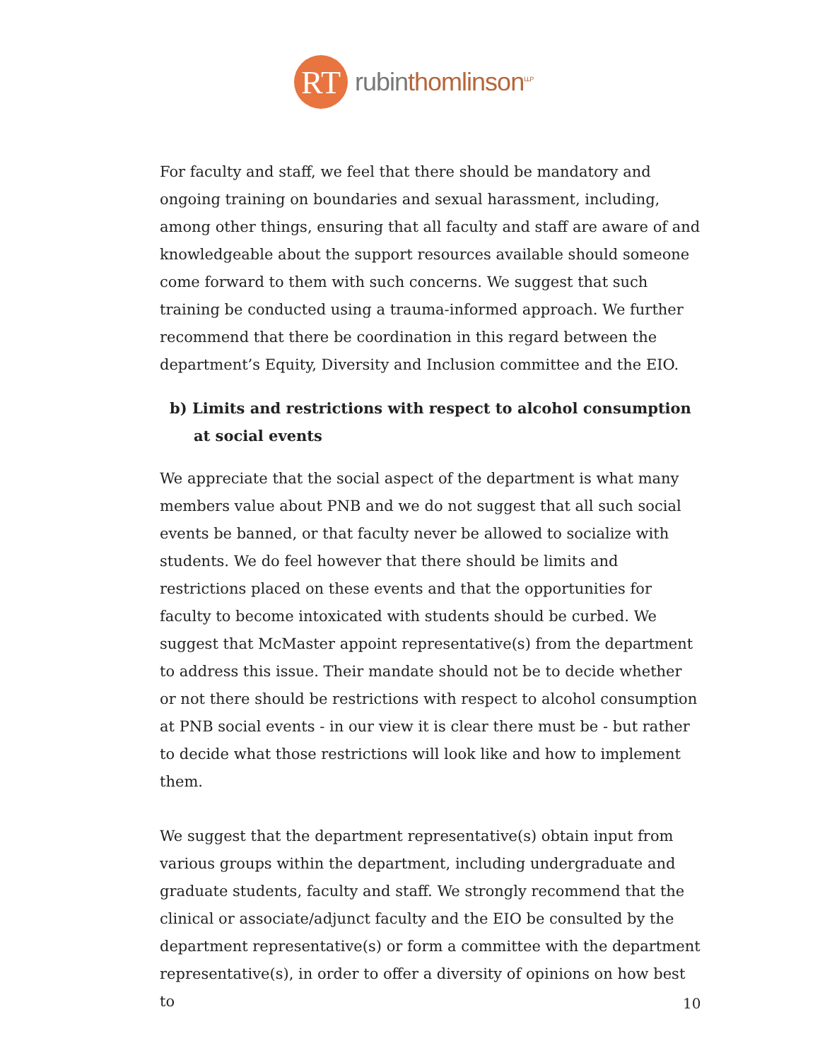RT
rubinthomlinson<sup>LLP</sup>
For faculty and staff, we feel that there should be mandatory and ongoing training on boundaries and sexual harassment, including, among other things, ensuring that all faculty and staff are aware of and knowledgeable about the support resources available should someone come forward to them with such concerns. We suggest that such training be conducted using a trauma-informed approach. We further recommend that there be coordination in this regard between the department’s Equity, Diversity and Inclusion committee and the EIO.
b) Limits and restrictions with respect to alcohol consumption at social events
We appreciate that the social aspect of the department is what many members value about PNB and we do not suggest that all such social events be banned, or that faculty never be allowed to socialize with students. We do feel however that there should be limits and restrictions placed on these events and that the opportunities for faculty to become intoxicated with students should be curbed. We suggest that McMaster appoint representative(s) from the department to address this issue. Their mandate should not be to decide whether or not there should be restrictions with respect to alcohol consumption at PNB social events - in our view it is clear there must be - but rather to decide what those restrictions will look like and how to implement them.
We suggest that the department representative(s) obtain input from various groups within the department, including undergraduate and graduate students, faculty and staff. We strongly recommend that the clinical or associate/adjunct faculty and the EIO be consulted by the department representative(s) or form a committee with the department representative(s), in order to offer a diversity of opinions on how best to
10